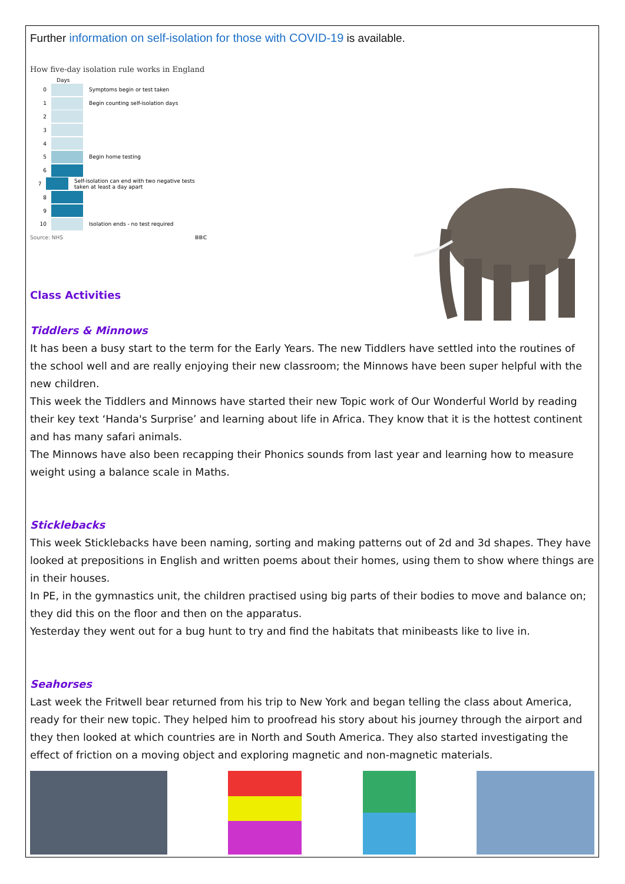Further information on self-isolation for those with COVID-19 is available.
How five-day isolation rule works in England
Days
0
Symptoms begin or test taken
1
Begin counting self-isolation days
2
3
4
5
Begin home testing
6
7
Self-isolation can end with two negative tests taken at least a day apart
8
9
10
Isolation ends - no test required
Source: NHS BBC
Class Activities
Tiddlers & Minnows
It has been a busy start to the term for the Early Years. The new Tiddlers have settled into the routines of the school well and are really enjoying their new classroom; the Minnows have been super helpful with the new children.
This week the Tiddlers and Minnows have started their new Topic work of Our Wonderful World by reading their key text ‘Handa's Surprise’ and learning about life in Africa. They know that it is the hottest continent and has many safari animals.
The Minnows have also been recapping their Phonics sounds from last year and learning how to measure weight using a balance scale in Maths.
Sticklebacks
This week Sticklebacks have been naming, sorting and making patterns out of 2d and 3d shapes. They have looked at prepositions in English and written poems about their homes, using them to show where things are in their houses.
In PE, in the gymnastics unit, the children practised using big parts of their bodies to move and balance on; they did this on the floor and then on the apparatus.
Yesterday they went out for a bug hunt to try and find the habitats that minibeasts like to live in.
Seahorses
Last week the Fritwell bear returned from his trip to New York and began telling the class about America, ready for their new topic. They helped him to proofread his story about his journey through the airport and they then looked at which countries are in North and South America. They also started investigating the effect of friction on a moving object and exploring magnetic and non-magnetic materials.